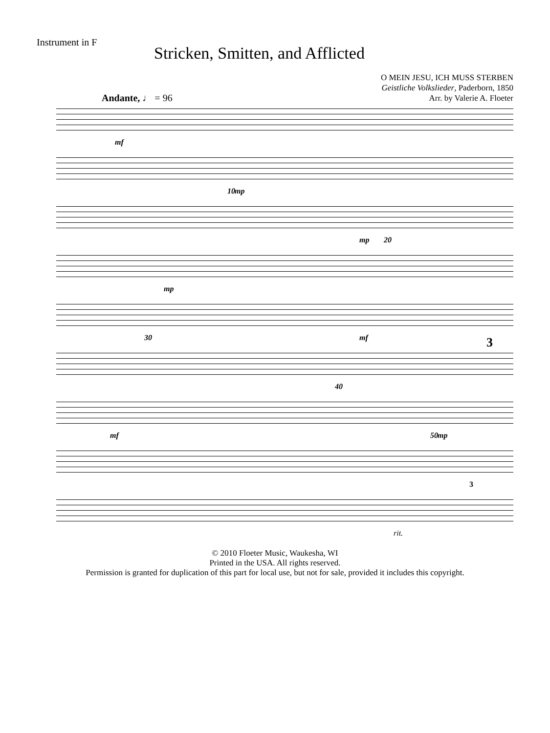Instrument in F
Stricken, Smitten, and Afflicted
O MEIN JESU, ICH MUSS STERBEN
Geistliche Volkslieder, Paderborn, 1850
Arr. by Valerie A. Floeter
Andante, ♩ = 96
mf
10 mp
20
mp
mp
30 mf
40
3
50
mf mp
3
rit.
© 2010 Floeter Music, Waukesha, WI
Printed in the USA. All rights reserved.
Permission is granted for duplication of this part for local use, but not for sale, provided it includes this copyright.